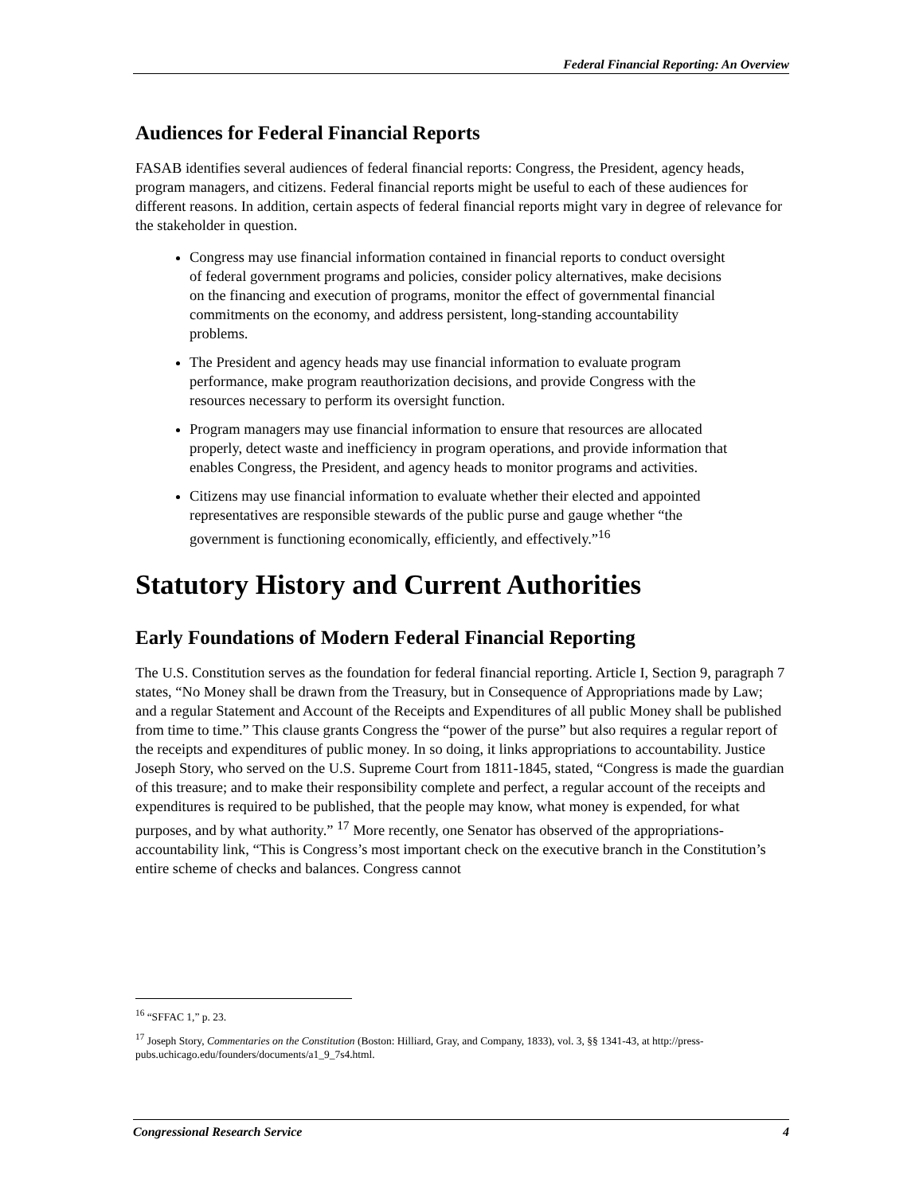Federal Financial Reporting: An Overview
Audiences for Federal Financial Reports
FASAB identifies several audiences of federal financial reports: Congress, the President, agency heads, program managers, and citizens. Federal financial reports might be useful to each of these audiences for different reasons. In addition, certain aspects of federal financial reports might vary in degree of relevance for the stakeholder in question.
Congress may use financial information contained in financial reports to conduct oversight of federal government programs and policies, consider policy alternatives, make decisions on the financing and execution of programs, monitor the effect of governmental financial commitments on the economy, and address persistent, long-standing accountability problems.
The President and agency heads may use financial information to evaluate program performance, make program reauthorization decisions, and provide Congress with the resources necessary to perform its oversight function.
Program managers may use financial information to ensure that resources are allocated properly, detect waste and inefficiency in program operations, and provide information that enables Congress, the President, and agency heads to monitor programs and activities.
Citizens may use financial information to evaluate whether their elected and appointed representatives are responsible stewards of the public purse and gauge whether “the government is functioning economically, efficiently, and effectively.”<sup>16</sup>
Statutory History and Current Authorities
Early Foundations of Modern Federal Financial Reporting
The U.S. Constitution serves as the foundation for federal financial reporting. Article I, Section 9, paragraph 7 states, “No Money shall be drawn from the Treasury, but in Consequence of Appropriations made by Law; and a regular Statement and Account of the Receipts and Expenditures of all public Money shall be published from time to time.” This clause grants Congress the “power of the purse” but also requires a regular report of the receipts and expenditures of public money. In so doing, it links appropriations to accountability. Justice Joseph Story, who served on the U.S. Supreme Court from 1811-1845, stated, “Congress is made the guardian of this treasure; and to make their responsibility complete and perfect, a regular account of the receipts and expenditures is required to be published, that the people may know, what money is expended, for what purposes, and by what authority.” <sup>17</sup> More recently, one Senator has observed of the appropriations-accountability link, “This is Congress’s most important check on the executive branch in the Constitution’s entire scheme of checks and balances. Congress cannot
<sup>16</sup> “SFFAC 1,” p. 23.
<sup>17</sup> Joseph Story, Commentaries on the Constitution (Boston: Hilliard, Gray, and Company, 1833), vol. 3, §§ 1341-43, at http://press-pubs.uchicago.edu/founders/documents/a1_9_7s4.html.
Congressional Research Service 4